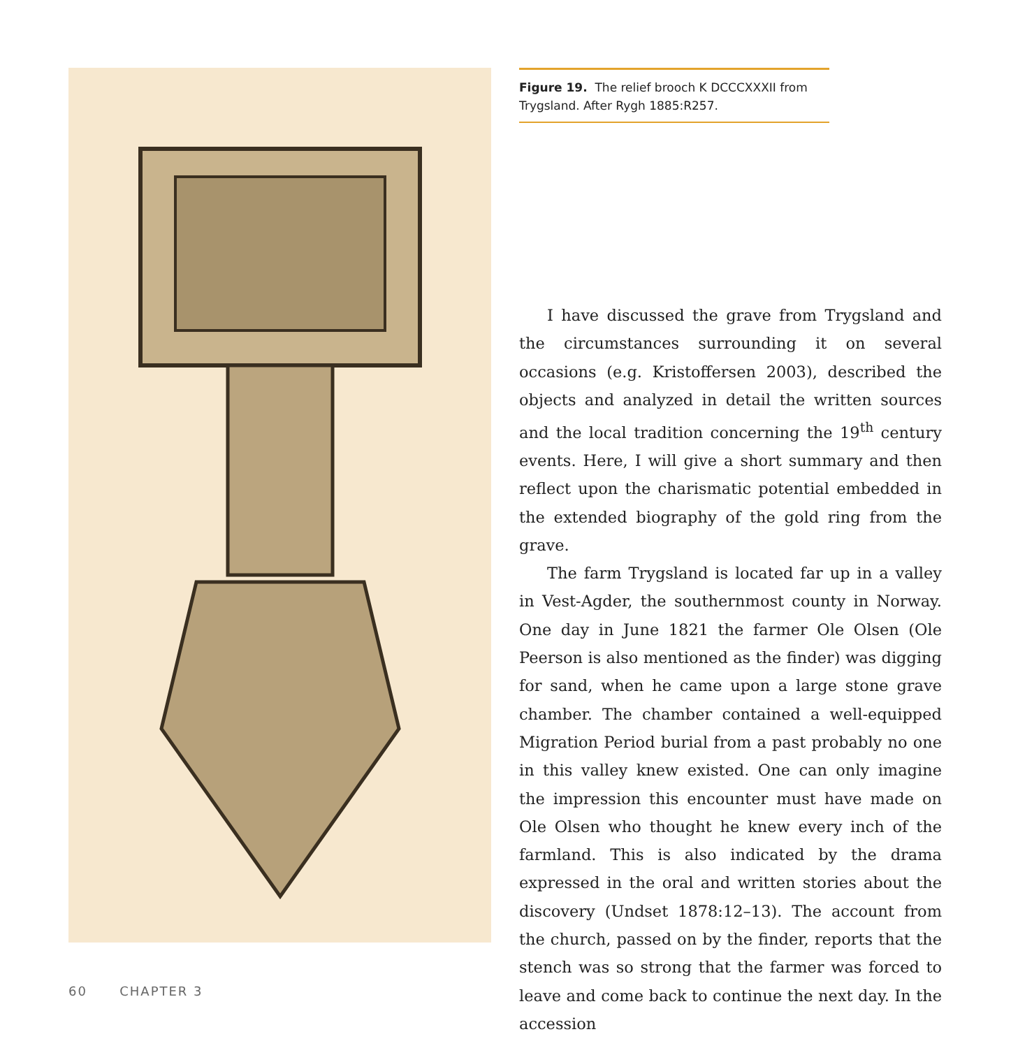Figure 19. The relief brooch K DCCCXXXII from Trygsland. After Rygh 1885:R257.
I have discussed the grave from Trygsland and the circumstances surrounding it on several occasions (e.g. Kristoffersen 2003), described the objects and analyzed in detail the written sources and the local tradition concerning the 19<sup>th</sup> century events. Here, I will give a short summary and then reflect upon the charismatic potential embedded in the extended biography of the gold ring from the grave.
The farm Trygsland is located far up in a valley in Vest-Agder, the southernmost county in Norway. One day in June 1821 the farmer Ole Olsen (Ole Peerson is also mentioned as the finder) was digging for sand, when he came upon a large stone grave chamber. The chamber contained a well-equipped Migration Period burial from a past probably no one in this valley knew existed. One can only imagine the impression this encounter must have made on Ole Olsen who thought he knew every inch of the farmland. This is also indicated by the drama expressed in the oral and written stories about the discovery (Undset 1878:12–13). The account from the church, passed on by the finder, reports that the stench was so strong that the farmer was forced to leave and come back to continue the next day. In the accession
60 CHAPTER 3